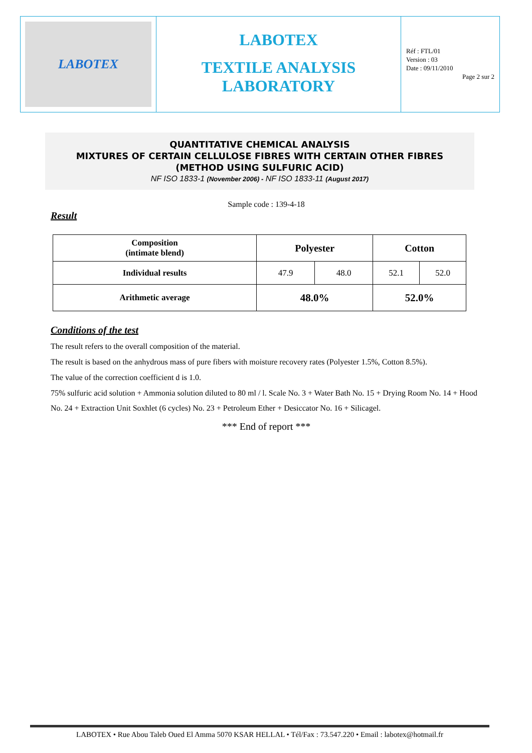LABOTEX
LABOTEX
TEXTILE ANALYSIS
LABORATORY
Réf : FTL/01
Version : 03
Date : 09/11/2010
Page 2 sur 2
QUANTITATIVE CHEMICAL ANALYSIS
MIXTURES OF CERTAIN CELLULOSE FIBRES WITH CERTAIN OTHER FIBRES
(METHOD USING SULFURIC ACID)
NF ISO 1833-1 (November 2006) - NF ISO 1833-11 (August 2017)
Sample code : 139-4-18
Result
| Composition (intimate blend) | Polyester | | Cotton | |
| --- | --- | --- | --- | --- |
| Individual results | 47.9 | 48.0 | 52.1 | 52.0 |
| Arithmetic average | 48.0% | | 52.0% | |
Conditions of the test
The result refers to the overall composition of the material.
The result is based on the anhydrous mass of pure fibers with moisture recovery rates (Polyester 1.5%, Cotton 8.5%).
The value of the correction coefficient d is 1.0.
75% sulfuric acid solution + Ammonia solution diluted to 80 ml / l. Scale No. 3 + Water Bath No. 15 + Drying Room No. 14 + Hood No. 24 + Extraction Unit Soxhlet (6 cycles) No. 23 + Petroleum Ether + Desiccator No. 16 + Silicagel.
*** End of report ***
LABOTEX • Rue Abou Taleb Oued El Amma 5070 KSAR HELLAL • Tél/Fax : 73.547.220 • Email : labotex@hotmail.fr